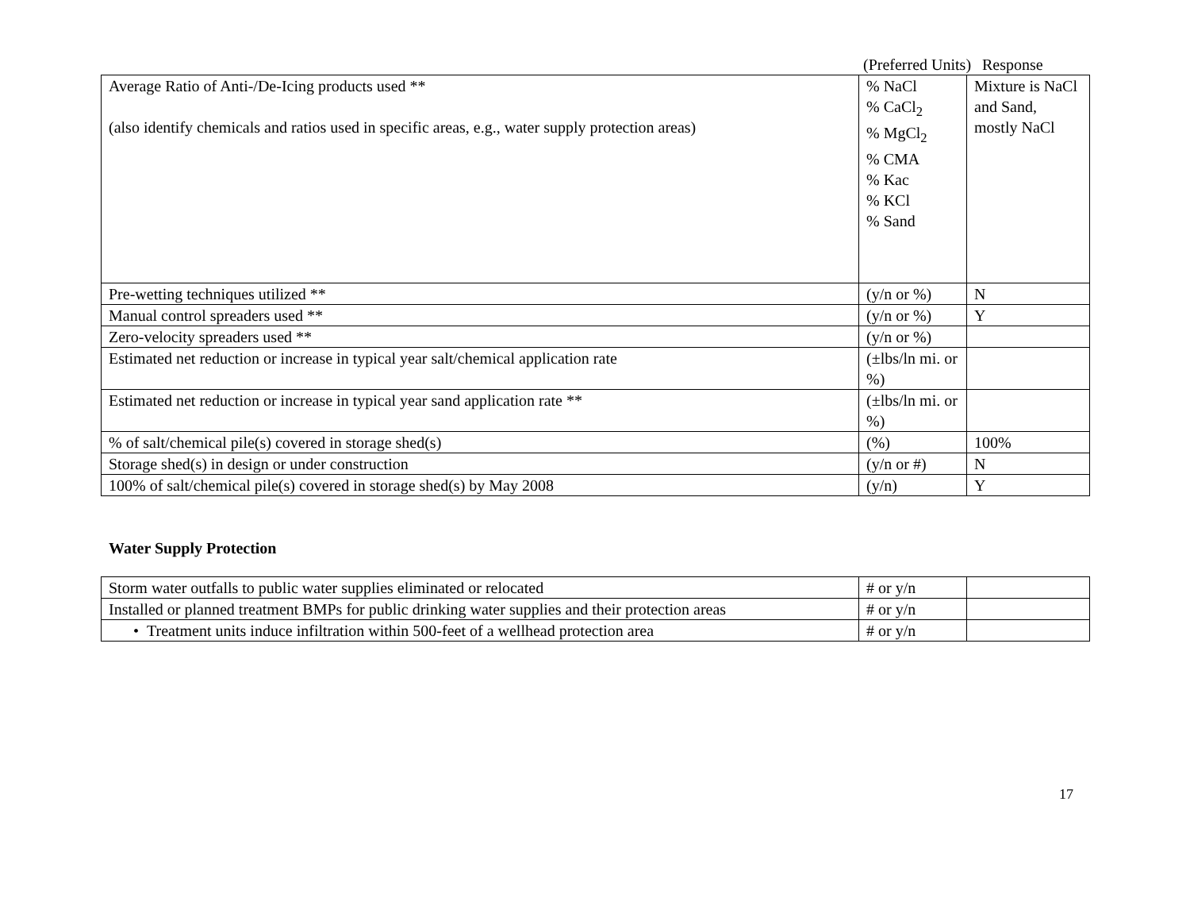(Preferred Units) Response
| Average Ratio of Anti-/De-Icing products used ** (also identify chemicals and ratios used in specific areas, e.g., water supply protection areas) | % NaCl % CaCl<sub>2</sub> % MgCl<sub>2</sub> % CMA % Kac % KCl % Sand | Mixture is NaCl and Sand, mostly NaCl |
| Pre-wetting techniques utilized ** | (y/n or %) | N |
| Manual control spreaders used ** | (y/n or %) | Y |
| Zero-velocity spreaders used ** | (y/n or %) | |
| Estimated net reduction or increase in typical year salt/chemical application rate | (±lbs/ln mi. or %) | |
| Estimated net reduction or increase in typical year sand application rate ** | (±lbs/ln mi. or %) | |
| % of salt/chemical pile(s) covered in storage shed(s) | (%) | 100% |
| Storage shed(s) in design or under construction | (y/n or #) | N |
| 100% of salt/chemical pile(s) covered in storage shed(s) by May 2008 | (y/n) | Y |
Water Supply Protection
| Storm water outfalls to public water supplies eliminated or relocated | # or y/n | |
| Installed or planned treatment BMPs for public drinking water supplies and their protection areas | # or y/n | |
| • Treatment units induce infiltration within 500-feet of a wellhead protection area | # or y/n | |
17